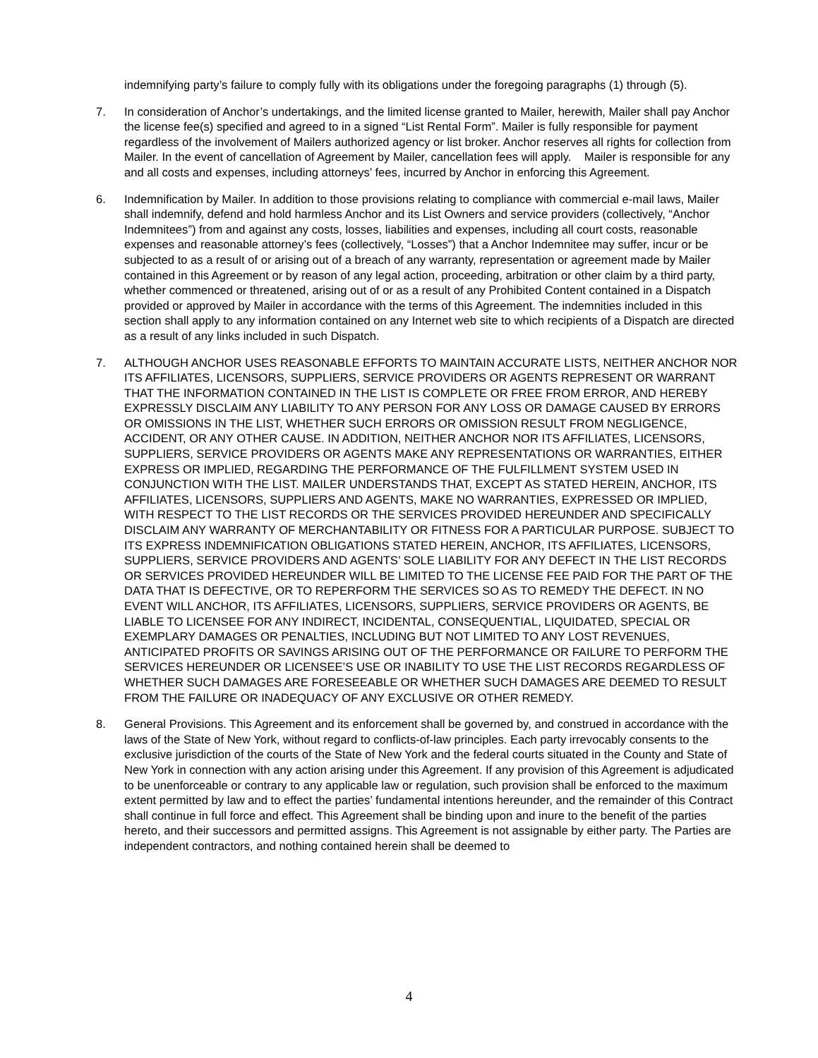indemnifying party’s failure to comply fully with its obligations under the foregoing paragraphs (1) through (5).
7. In consideration of Anchor’s undertakings, and the limited license granted to Mailer, herewith, Mailer shall pay Anchor the license fee(s) specified and agreed to in a signed “List Rental Form”. Mailer is fully responsible for payment regardless of the involvement of Mailers authorized agency or list broker. Anchor reserves all rights for collection from Mailer. In the event of cancellation of Agreement by Mailer, cancellation fees will apply. Mailer is responsible for any and all costs and expenses, including attorneys’ fees, incurred by Anchor in enforcing this Agreement.
6. Indemnification by Mailer. In addition to those provisions relating to compliance with commercial e-mail laws, Mailer shall indemnify, defend and hold harmless Anchor and its List Owners and service providers (collectively, “Anchor Indemnitees”) from and against any costs, losses, liabilities and expenses, including all court costs, reasonable expenses and reasonable attorney’s fees (collectively, “Losses”) that a Anchor Indemnitee may suffer, incur or be subjected to as a result of or arising out of a breach of any warranty, representation or agreement made by Mailer contained in this Agreement or by reason of any legal action, proceeding, arbitration or other claim by a third party, whether commenced or threatened, arising out of or as a result of any Prohibited Content contained in a Dispatch provided or approved by Mailer in accordance with the terms of this Agreement. The indemnities included in this section shall apply to any information contained on any Internet web site to which recipients of a Dispatch are directed as a result of any links included in such Dispatch.
7. ALTHOUGH ANCHOR USES REASONABLE EFFORTS TO MAINTAIN ACCURATE LISTS, NEITHER ANCHOR NOR ITS AFFILIATES, LICENSORS, SUPPLIERS, SERVICE PROVIDERS OR AGENTS REPRESENT OR WARRANT THAT THE INFORMATION CONTAINED IN THE LIST IS COMPLETE OR FREE FROM ERROR, AND HEREBY EXPRESSLY DISCLAIM ANY LIABILITY TO ANY PERSON FOR ANY LOSS OR DAMAGE CAUSED BY ERRORS OR OMISSIONS IN THE LIST, WHETHER SUCH ERRORS OR OMISSION RESULT FROM NEGLIGENCE, ACCIDENT, OR ANY OTHER CAUSE. IN ADDITION, NEITHER ANCHOR NOR ITS AFFILIATES, LICENSORS, SUPPLIERS, SERVICE PROVIDERS OR AGENTS MAKE ANY REPRESENTATIONS OR WARRANTIES, EITHER EXPRESS OR IMPLIED, REGARDING THE PERFORMANCE OF THE FULFILLMENT SYSTEM USED IN CONJUNCTION WITH THE LIST. MAILER UNDERSTANDS THAT, EXCEPT AS STATED HEREIN, ANCHOR, ITS AFFILIATES, LICENSORS, SUPPLIERS AND AGENTS, MAKE NO WARRANTIES, EXPRESSED OR IMPLIED, WITH RESPECT TO THE LIST RECORDS OR THE SERVICES PROVIDED HEREUNDER AND SPECIFICALLY DISCLAIM ANY WARRANTY OF MERCHANTABILITY OR FITNESS FOR A PARTICULAR PURPOSE. SUBJECT TO ITS EXPRESS INDEMNIFICATION OBLIGATIONS STATED HEREIN, ANCHOR, ITS AFFILIATES, LICENSORS, SUPPLIERS, SERVICE PROVIDERS AND AGENTS’ SOLE LIABILITY FOR ANY DEFECT IN THE LIST RECORDS OR SERVICES PROVIDED HEREUNDER WILL BE LIMITED TO THE LICENSE FEE PAID FOR THE PART OF THE DATA THAT IS DEFECTIVE, OR TO REPERFORM THE SERVICES SO AS TO REMEDY THE DEFECT. IN NO EVENT WILL ANCHOR, ITS AFFILIATES, LICENSORS, SUPPLIERS, SERVICE PROVIDERS OR AGENTS, BE LIABLE TO LICENSEE FOR ANY INDIRECT, INCIDENTAL, CONSEQUENTIAL, LIQUIDATED, SPECIAL OR EXEMPLARY DAMAGES OR PENALTIES, INCLUDING BUT NOT LIMITED TO ANY LOST REVENUES, ANTICIPATED PROFITS OR SAVINGS ARISING OUT OF THE PERFORMANCE OR FAILURE TO PERFORM THE SERVICES HEREUNDER OR LICENSEE’S USE OR INABILITY TO USE THE LIST RECORDS REGARDLESS OF WHETHER SUCH DAMAGES ARE FORESEEABLE OR WHETHER SUCH DAMAGES ARE DEEMED TO RESULT FROM THE FAILURE OR INADEQUACY OF ANY EXCLUSIVE OR OTHER REMEDY.
8. General Provisions. This Agreement and its enforcement shall be governed by, and construed in accordance with the laws of the State of New York, without regard to conflicts-of-law principles. Each party irrevocably consents to the exclusive jurisdiction of the courts of the State of New York and the federal courts situated in the County and State of New York in connection with any action arising under this Agreement. If any provision of this Agreement is adjudicated to be unenforceable or contrary to any applicable law or regulation, such provision shall be enforced to the maximum extent permitted by law and to effect the parties’ fundamental intentions hereunder, and the remainder of this Contract shall continue in full force and effect. This Agreement shall be binding upon and inure to the benefit of the parties hereto, and their successors and permitted assigns. This Agreement is not assignable by either party. The Parties are independent contractors, and nothing contained herein shall be deemed to
4